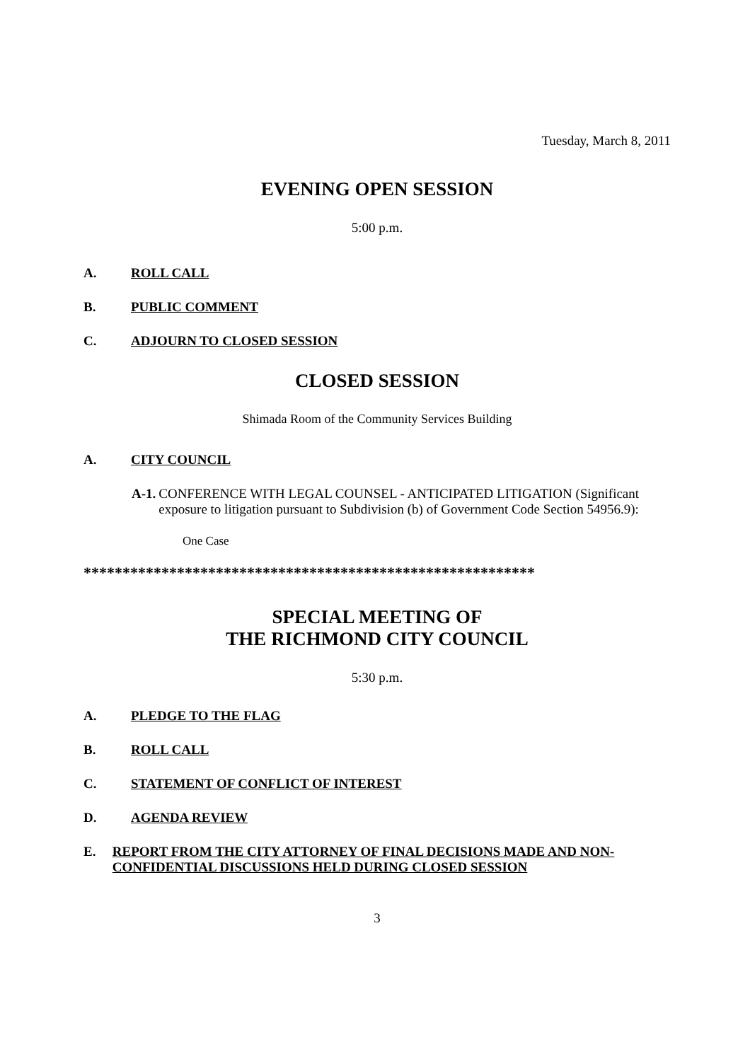Tuesday, March 8, 2011
EVENING OPEN SESSION
5:00 p.m.
A. ROLL CALL
B. PUBLIC COMMENT
C. ADJOURN TO CLOSED SESSION
CLOSED SESSION
Shimada Room of the Community Services Building
A. CITY COUNCIL
A-1. CONFERENCE WITH LEGAL COUNSEL - ANTICIPATED LITIGATION (Significant exposure to litigation pursuant to Subdivision (b) of Government Code Section 54956.9):
One Case
**********************************************************
SPECIAL MEETING OF
THE RICHMOND CITY COUNCIL
5:30 p.m.
A. PLEDGE TO THE FLAG
B. ROLL CALL
C. STATEMENT OF CONFLICT OF INTEREST
D. AGENDA REVIEW
E. REPORT FROM THE CITY ATTORNEY OF FINAL DECISIONS MADE AND NON-CONFIDENTIAL DISCUSSIONS HELD DURING CLOSED SESSION
3